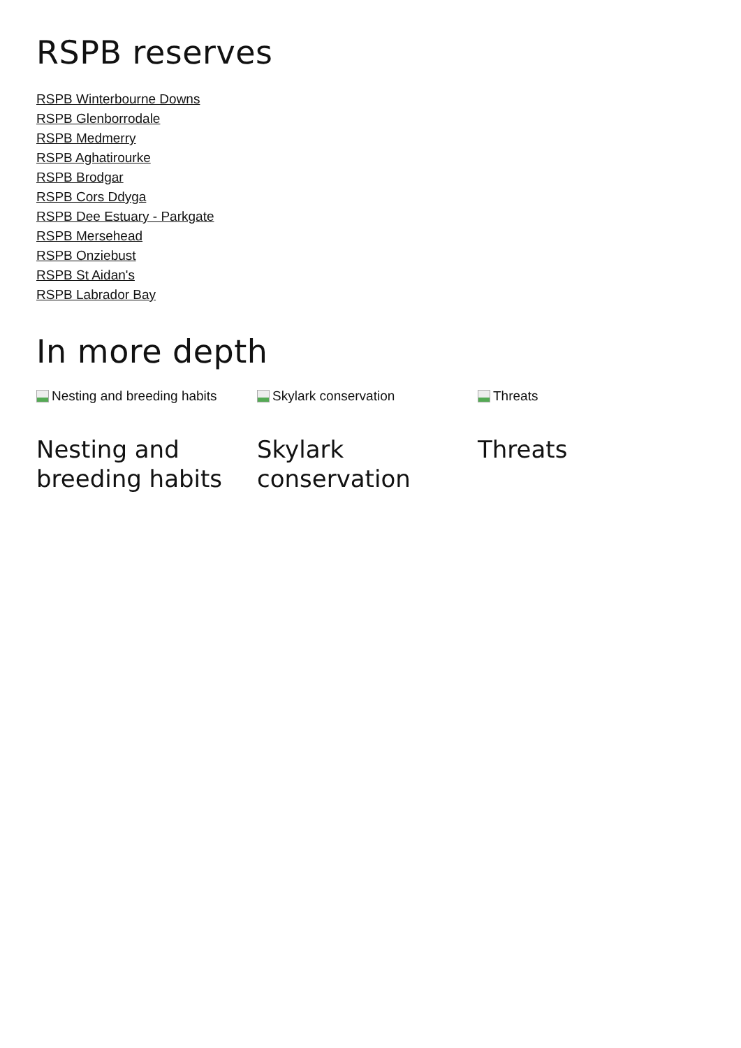RSPB reserves
RSPB Winterbourne Downs
RSPB Glenborrodale
RSPB Medmerry
RSPB Aghatirourke
RSPB Brodgar
RSPB Cors Ddyga
RSPB Dee Estuary - Parkgate
RSPB Mersehead
RSPB Onziebust
RSPB St Aidan's
RSPB Labrador Bay
In more depth
Nesting and breeding habits
Nesting and breeding habits
Skylark conservation
Skylark conservation
Threats
Threats